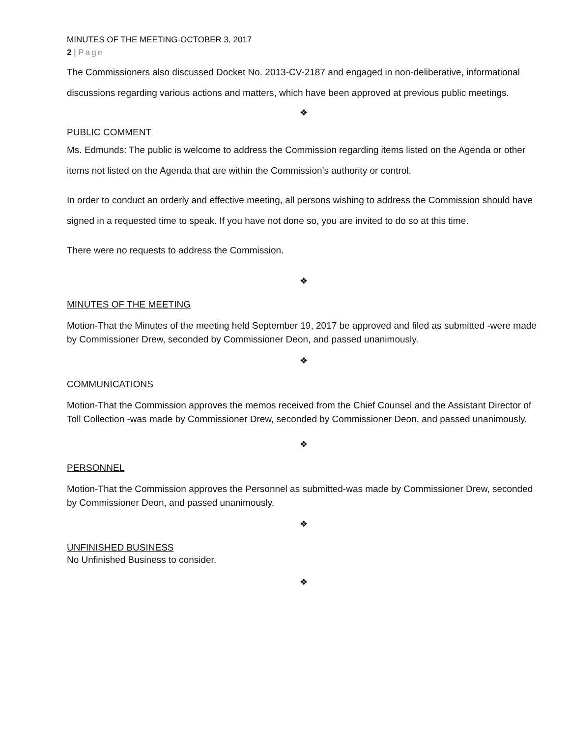MINUTES OF THE MEETING-OCTOBER 3, 2017
2 | Page
The Commissioners also discussed Docket No. 2013-CV-2187 and engaged in non-deliberative, informational discussions regarding various actions and matters, which have been approved at previous public meetings.
❖
PUBLIC COMMENT
Ms. Edmunds: The public is welcome to address the Commission regarding items listed on the Agenda or other items not listed on the Agenda that are within the Commission’s authority or control.
In order to conduct an orderly and effective meeting, all persons wishing to address the Commission should have signed in a requested time to speak. If you have not done so, you are invited to do so at this time.
There were no requests to address the Commission.
❖
MINUTES OF THE MEETING
Motion-That the Minutes of the meeting held September 19, 2017 be approved and filed as submitted -were made by Commissioner Drew, seconded by Commissioner Deon, and passed unanimously.
❖
COMMUNICATIONS
Motion-That the Commission approves the memos received from the Chief Counsel and the Assistant Director of Toll Collection -was made by Commissioner Drew, seconded by Commissioner Deon, and passed unanimously.
❖
PERSONNEL
Motion-That the Commission approves the Personnel as submitted-was made by Commissioner Drew, seconded by Commissioner Deon, and passed unanimously.
❖
UNFINISHED BUSINESS
No Unfinished Business to consider.
❖